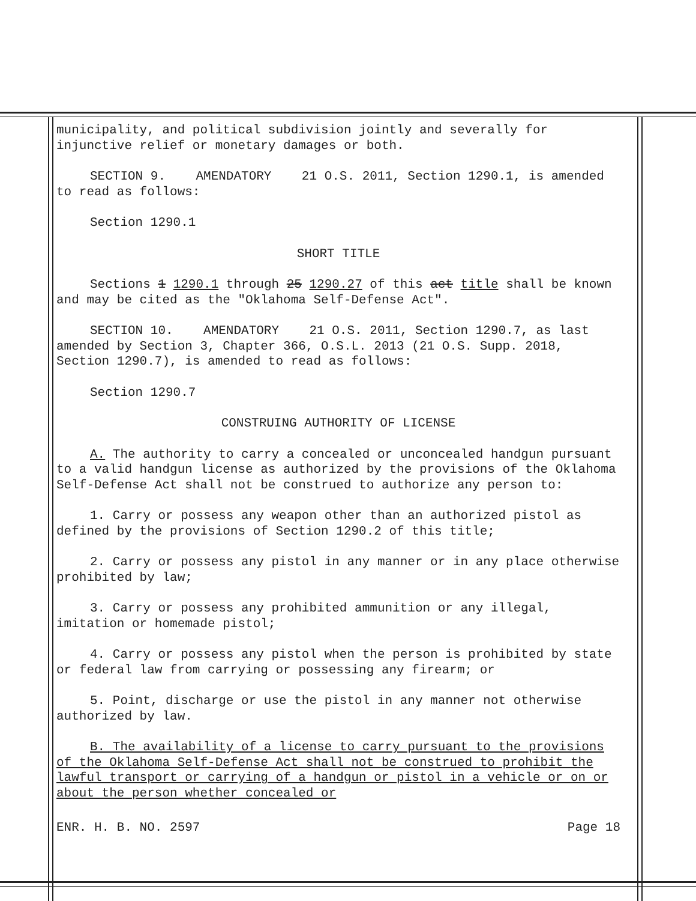municipality, and political subdivision jointly and severally for injunctive relief or monetary damages or both.
SECTION 9. AMENDATORY 21 O.S. 2011, Section 1290.1, is amended to read as follows:
Section 1290.1
SHORT TITLE
Sections 1 1290.1 through 25 1290.27 of this act title shall be known and may be cited as the "Oklahoma Self-Defense Act".
SECTION 10. AMENDATORY 21 O.S. 2011, Section 1290.7, as last amended by Section 3, Chapter 366, O.S.L. 2013 (21 O.S. Supp. 2018, Section 1290.7), is amended to read as follows:
Section 1290.7
CONSTRUING AUTHORITY OF LICENSE
A. The authority to carry a concealed or unconcealed handgun pursuant to a valid handgun license as authorized by the provisions of the Oklahoma Self-Defense Act shall not be construed to authorize any person to:
1. Carry or possess any weapon other than an authorized pistol as defined by the provisions of Section 1290.2 of this title;
2. Carry or possess any pistol in any manner or in any place otherwise prohibited by law;
3. Carry or possess any prohibited ammunition or any illegal, imitation or homemade pistol;
4. Carry or possess any pistol when the person is prohibited by state or federal law from carrying or possessing any firearm; or
5. Point, discharge or use the pistol in any manner not otherwise authorized by law.
B. The availability of a license to carry pursuant to the provisions of the Oklahoma Self-Defense Act shall not be construed to prohibit the lawful transport or carrying of a handgun or pistol in a vehicle or on or about the person whether concealed or
ENR. H. B. NO. 2597 Page 18